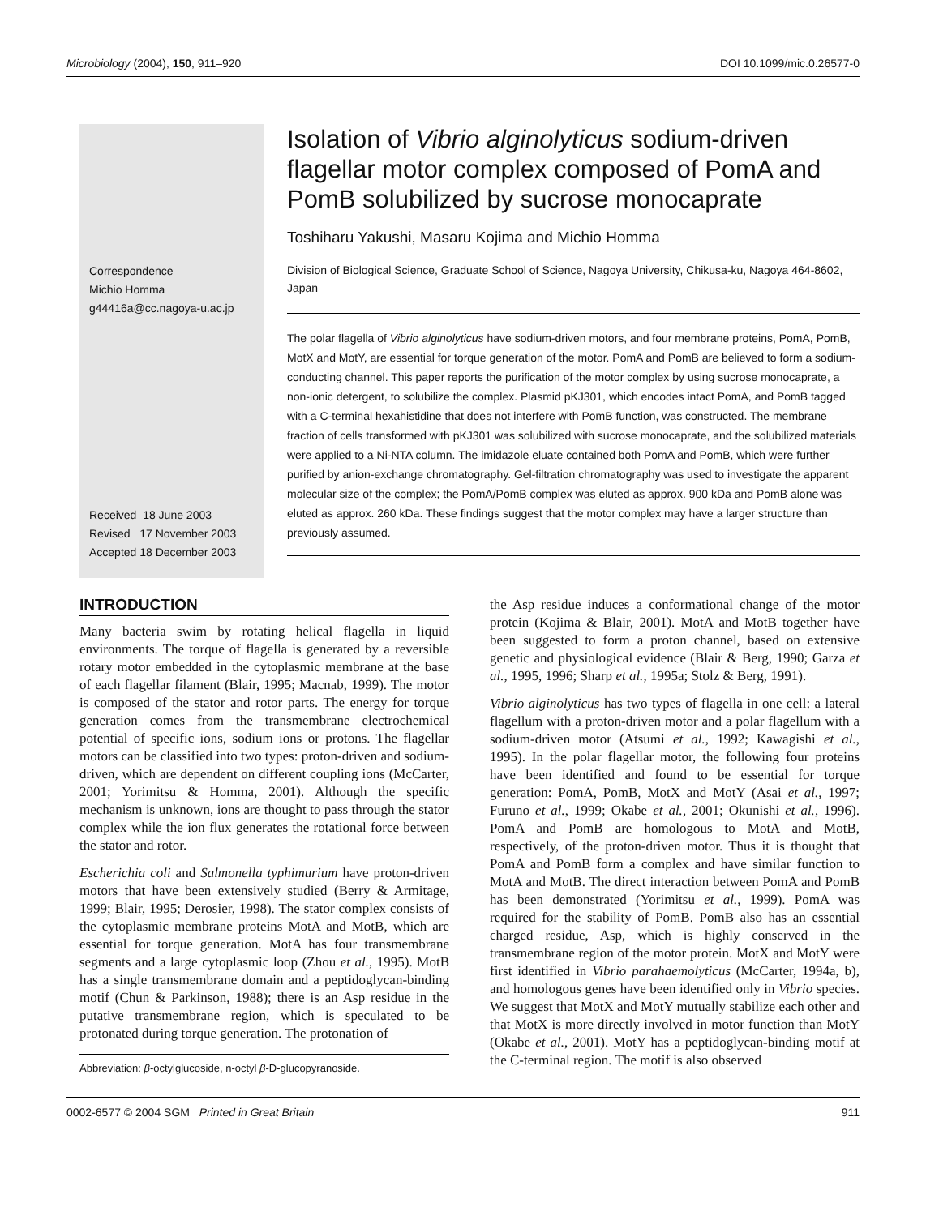Microbiology (2004), 150, 911–920 DOI 10.1099/mic.0.26577-0
Correspondence
Michio Homma
g44416a@cc.nagoya-u.ac.jp
Received 18 June 2003
Revised 17 November 2003
Accepted 18 December 2003
Isolation of Vibrio alginolyticus sodium-driven flagellar motor complex composed of PomA and PomB solubilized by sucrose monocaprate
Toshiharu Yakushi, Masaru Kojima and Michio Homma
Division of Biological Science, Graduate School of Science, Nagoya University, Chikusa-ku, Nagoya 464-8602, Japan
The polar flagella of Vibrio alginolyticus have sodium-driven motors, and four membrane proteins, PomA, PomB, MotX and MotY, are essential for torque generation of the motor. PomA and PomB are believed to form a sodium-conducting channel. This paper reports the purification of the motor complex by using sucrose monocaprate, a non-ionic detergent, to solubilize the complex. Plasmid pKJ301, which encodes intact PomA, and PomB tagged with a C-terminal hexahistidine that does not interfere with PomB function, was constructed. The membrane fraction of cells transformed with pKJ301 was solubilized with sucrose monocaprate, and the solubilized materials were applied to a Ni-NTA column. The imidazole eluate contained both PomA and PomB, which were further purified by anion-exchange chromatography. Gel-filtration chromatography was used to investigate the apparent molecular size of the complex; the PomA/PomB complex was eluted as approx. 900 kDa and PomB alone was eluted as approx. 260 kDa. These findings suggest that the motor complex may have a larger structure than previously assumed.
INTRODUCTION
Many bacteria swim by rotating helical flagella in liquid environments. The torque of flagella is generated by a reversible rotary motor embedded in the cytoplasmic membrane at the base of each flagellar filament (Blair, 1995; Macnab, 1999). The motor is composed of the stator and rotor parts. The energy for torque generation comes from the transmembrane electrochemical potential of specific ions, sodium ions or protons. The flagellar motors can be classified into two types: proton-driven and sodium-driven, which are dependent on different coupling ions (McCarter, 2001; Yorimitsu & Homma, 2001). Although the specific mechanism is unknown, ions are thought to pass through the stator complex while the ion flux generates the rotational force between the stator and rotor.
Escherichia coli and Salmonella typhimurium have proton-driven motors that have been extensively studied (Berry & Armitage, 1999; Blair, 1995; Derosier, 1998). The stator complex consists of the cytoplasmic membrane proteins MotA and MotB, which are essential for torque generation. MotA has four transmembrane segments and a large cytoplasmic loop (Zhou et al., 1995). MotB has a single transmembrane domain and a peptidoglycan-binding motif (Chun & Parkinson, 1988); there is an Asp residue in the putative transmembrane region, which is speculated to be protonated during torque generation. The protonation of
Abbreviation: β-octylglucoside, n-octyl β-D-glucopyranoside.
the Asp residue induces a conformational change of the motor protein (Kojima & Blair, 2001). MotA and MotB together have been suggested to form a proton channel, based on extensive genetic and physiological evidence (Blair & Berg, 1990; Garza et al., 1995, 1996; Sharp et al., 1995a; Stolz & Berg, 1991).
Vibrio alginolyticus has two types of flagella in one cell: a lateral flagellum with a proton-driven motor and a polar flagellum with a sodium-driven motor (Atsumi et al., 1992; Kawagishi et al., 1995). In the polar flagellar motor, the following four proteins have been identified and found to be essential for torque generation: PomA, PomB, MotX and MotY (Asai et al., 1997; Furuno et al., 1999; Okabe et al., 2001; Okunishi et al., 1996). PomA and PomB are homologous to MotA and MotB, respectively, of the proton-driven motor. Thus it is thought that PomA and PomB form a complex and have similar function to MotA and MotB. The direct interaction between PomA and PomB has been demonstrated (Yorimitsu et al., 1999). PomA was required for the stability of PomB. PomB also has an essential charged residue, Asp, which is highly conserved in the transmembrane region of the motor protein. MotX and MotY were first identified in Vibrio parahaemolyticus (McCarter, 1994a, b), and homologous genes have been identified only in Vibrio species. We suggest that MotX and MotY mutually stabilize each other and that MotX is more directly involved in motor function than MotY (Okabe et al., 2001). MotY has a peptidoglycan-binding motif at the C-terminal region. The motif is also observed
0002-6577 © 2004 SGM Printed in Great Britain 911